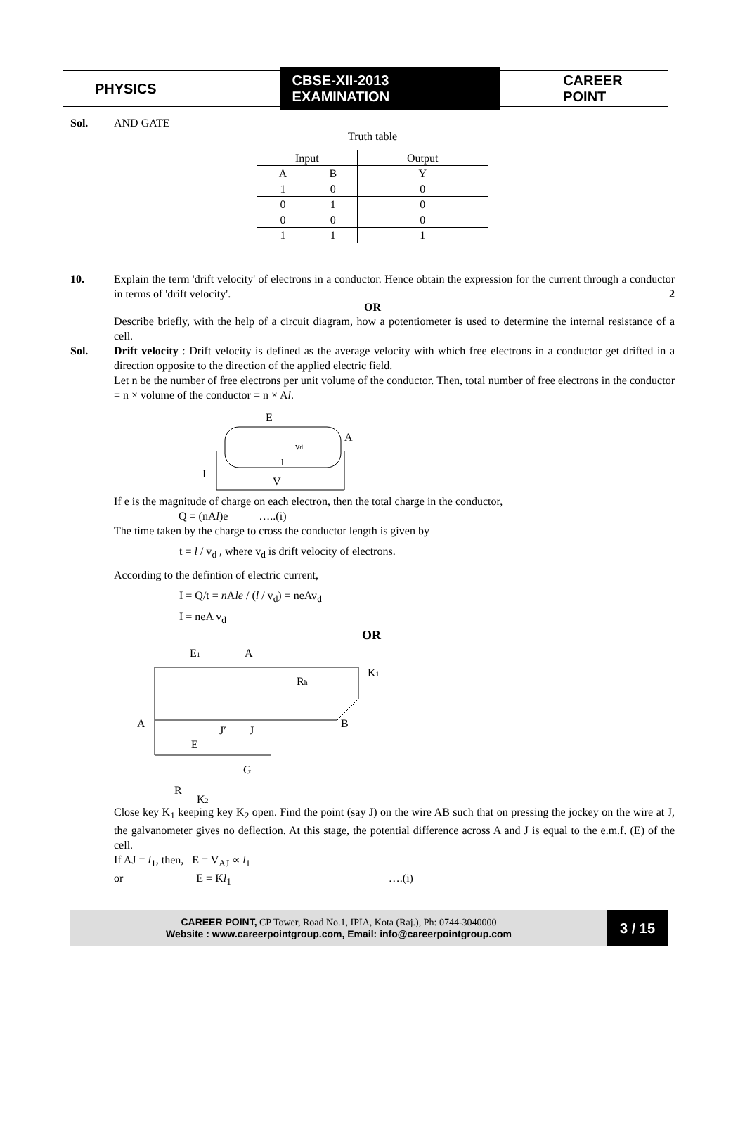PHYSICS CBSE-XII-2013 EXAMINATION CAREER POINT
Sol. AND GATE
Truth table
| Input | | Output |
| --- | --- | --- |
| A | B | Y |
| 1 | 0 | 0 |
| 0 | 1 | 0 |
| 0 | 0 | 0 |
| 1 | 1 | 1 |
10. Explain the term 'drift velocity' of electrons in a conductor. Hence obtain the expression for the current through a conductor in terms of 'drift velocity'. 2
OR
Describe briefly, with the help of a circuit diagram, how a potentiometer is used to determine the internal resistance of a cell.
Sol. Drift velocity : Drift velocity is defined as the average velocity with which free electrons in a conductor get drifted in a direction opposite to the direction of the applied electric field.
Let n be the number of free electrons per unit volume of the conductor. Then, total number of free electrons in the conductor = n × volume of the conductor = n × Al.
E
vd
A
l
I
V
If e is the magnitude of charge on each electron, then the total charge in the conductor,
Q = (nAl)e …..(i)
The time taken by the charge to cross the conductor length is given by
t = l / v<sub>d</sub> , where v<sub>d</sub> is drift velocity of electrons.
According to the defintion of electric current,
I = Q/t = n Ale / (l / v<sub>d</sub>) = neAv<sub>d</sub>
I = neA v<sub>d</sub>
OR
E1
A
Rh
K1
A
B
J′
J
E
G
R
K2
Close key K<sub>1</sub> keeping key K<sub>2</sub> open. Find the point (say J) on the wire AB such that on pressing the jockey on the wire at J, the galvanometer gives no deflection. At this stage, the potential difference across A and J is equal to the e.m.f. (E) of the cell.
If AJ = l<sub>1</sub>, then, E = V<sub>AJ</sub> ∝ l<sub>1</sub>
or E = Kl<sub>1</sub> ….(i)
CAREER POINT, CP Tower, Road No.1, IPIA, Kota (Raj.), Ph: 0744-3040000
Website : www.careerpointgroup.com, Email: info@careerpointgroup.com
3 / 15